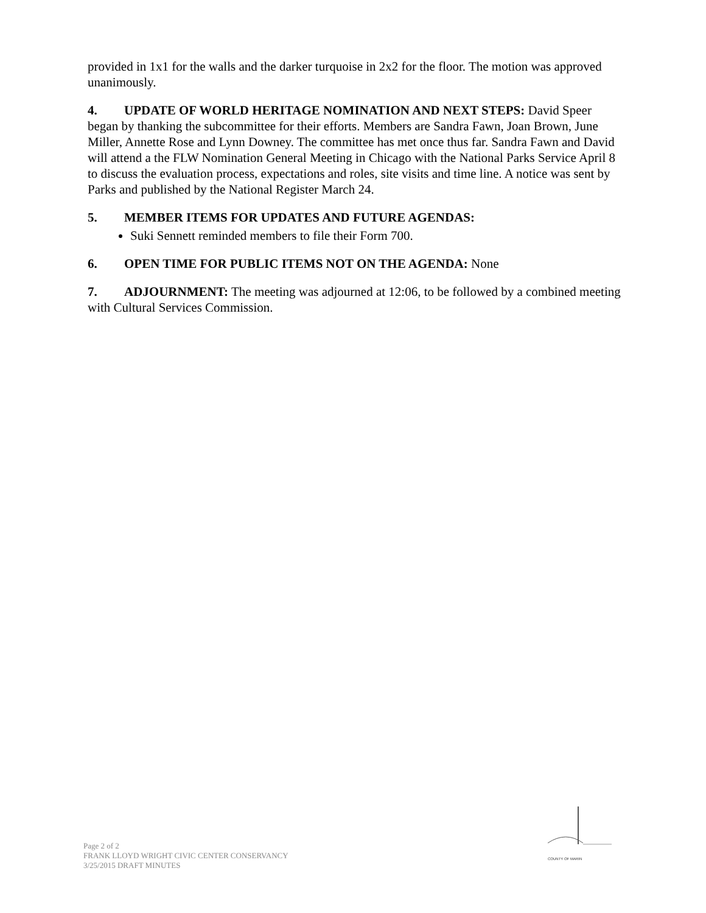provided in 1x1 for the walls and the darker turquoise in 2x2 for the floor. The motion was approved unanimously.
4. UPDATE OF WORLD HERITAGE NOMINATION AND NEXT STEPS: David Speer began by thanking the subcommittee for their efforts. Members are Sandra Fawn, Joan Brown, June Miller, Annette Rose and Lynn Downey. The committee has met once thus far. Sandra Fawn and David will attend a the FLW Nomination General Meeting in Chicago with the National Parks Service April 8 to discuss the evaluation process, expectations and roles, site visits and time line. A notice was sent by Parks and published by the National Register March 24.
5. MEMBER ITEMS FOR UPDATES AND FUTURE AGENDAS:
Suki Sennett reminded members to file their Form 700.
6. OPEN TIME FOR PUBLIC ITEMS NOT ON THE AGENDA: None
7. ADJOURNMENT: The meeting was adjourned at 12:06, to be followed by a combined meeting with Cultural Services Commission.
COUNTY OF MARIN
Page 2 of 2
FRANK LLOYD WRIGHT CIVIC CENTER CONSERVANCY
3/25/2015 DRAFT MINUTES